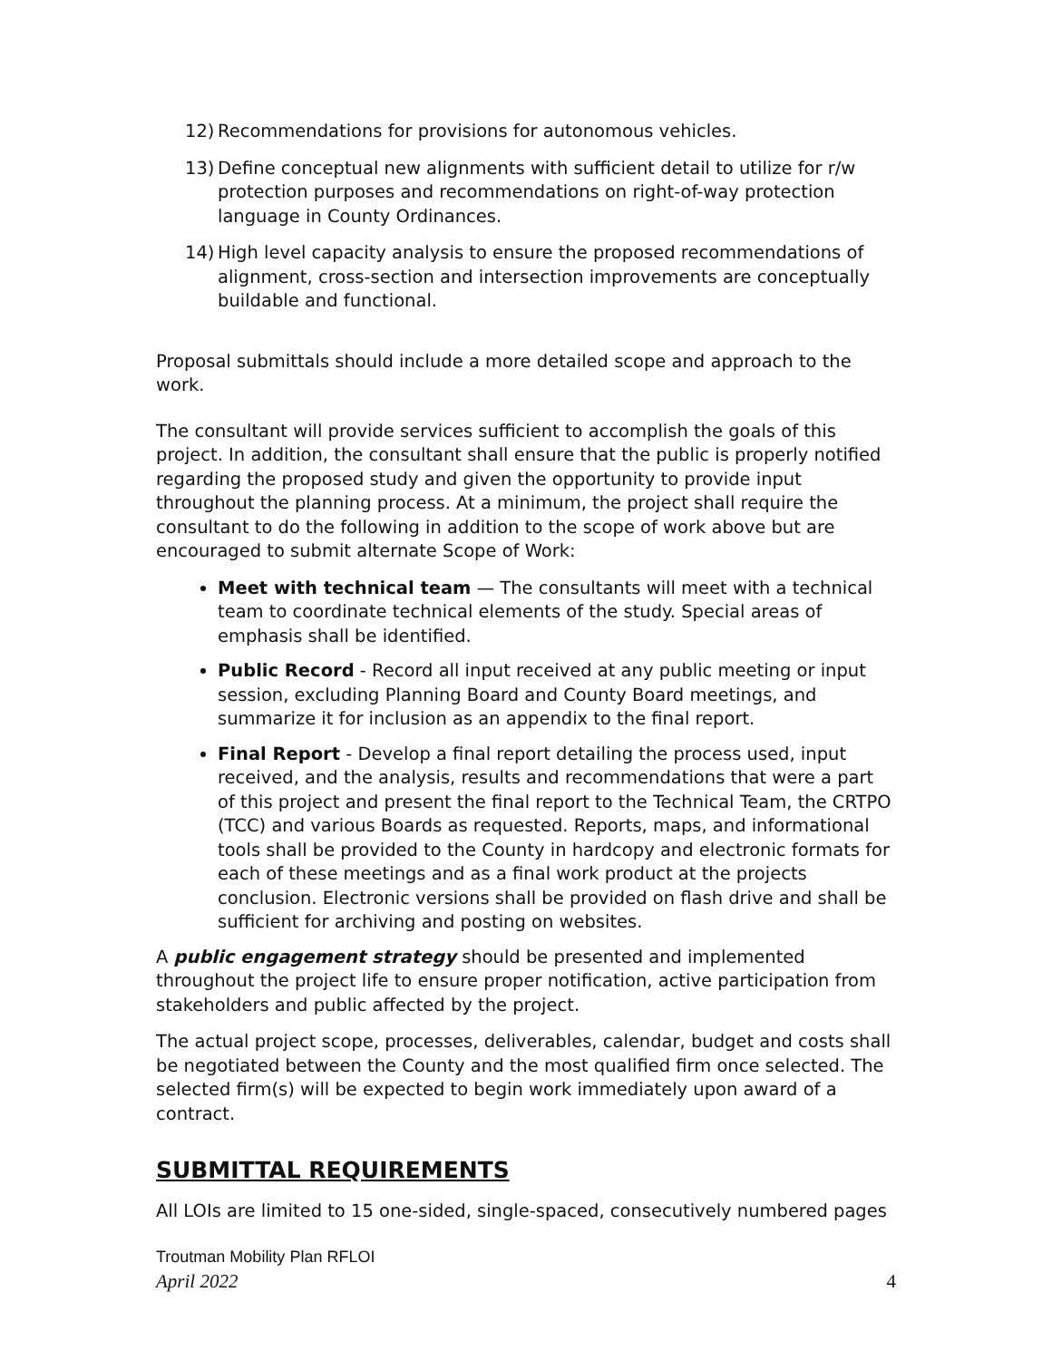12) Recommendations for provisions for autonomous vehicles.
13) Define conceptual new alignments with sufficient detail to utilize for r/w protection purposes and recommendations on right-of-way protection language in County Ordinances.
14) High level capacity analysis to ensure the proposed recommendations of alignment, cross-section and intersection improvements are conceptually buildable and functional.
Proposal submittals should include a more detailed scope and approach to the work.
The consultant will provide services sufficient to accomplish the goals of this project. In addition, the consultant shall ensure that the public is properly notified regarding the proposed study and given the opportunity to provide input throughout the planning process. At a minimum, the project shall require the consultant to do the following in addition to the scope of work above but are encouraged to submit alternate Scope of Work:
Meet with technical team — The consultants will meet with a technical team to coordinate technical elements of the study. Special areas of emphasis shall be identified.
Public Record - Record all input received at any public meeting or input session, excluding Planning Board and County Board meetings, and summarize it for inclusion as an appendix to the final report.
Final Report - Develop a final report detailing the process used, input received, and the analysis, results and recommendations that were a part of this project and present the final report to the Technical Team, the CRTPO (TCC) and various Boards as requested. Reports, maps, and informational tools shall be provided to the County in hardcopy and electronic formats for each of these meetings and as a final work product at the projects conclusion. Electronic versions shall be provided on flash drive and shall be sufficient for archiving and posting on websites.
A public engagement strategy should be presented and implemented throughout the project life to ensure proper notification, active participation from stakeholders and public affected by the project.
The actual project scope, processes, deliverables, calendar, budget and costs shall be negotiated between the County and the most qualified firm once selected. The selected firm(s) will be expected to begin work immediately upon award of a contract.
SUBMITTAL REQUIREMENTS
All LOIs are limited to 15 one-sided, single-spaced, consecutively numbered pages
Troutman Mobility Plan RFLOI
April 2022 4